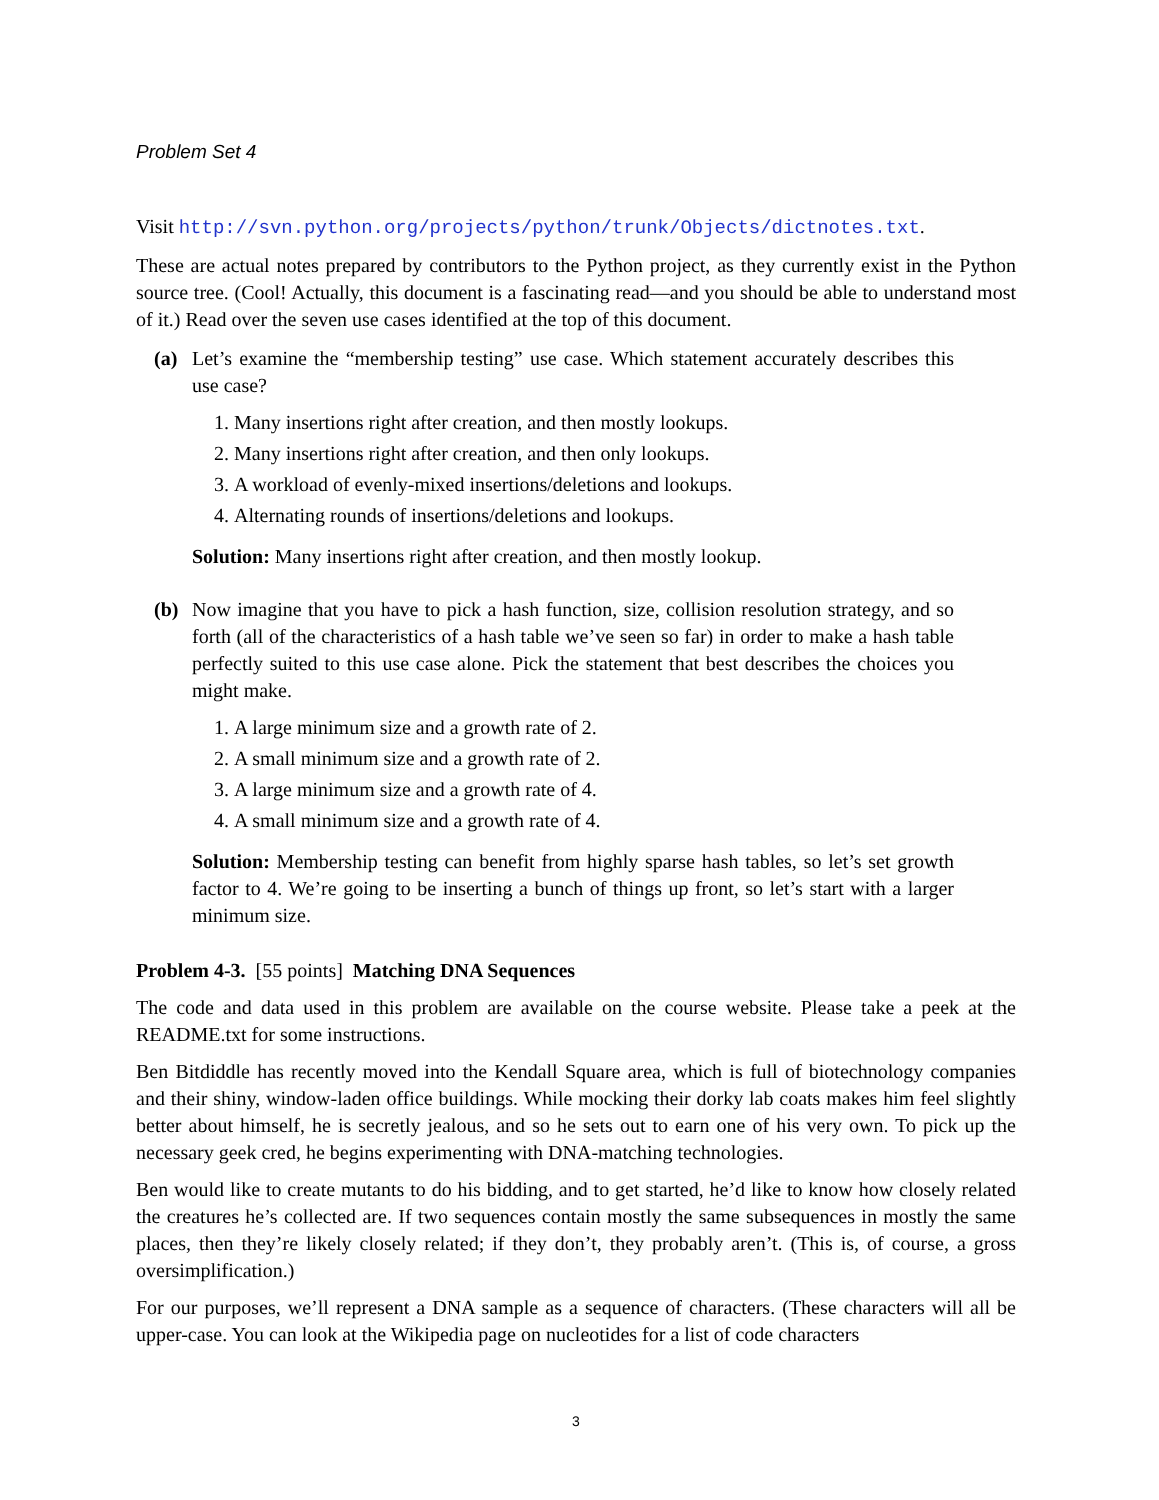Problem Set 4
Visit http://svn.python.org/projects/python/trunk/Objects/dictnotes.txt.
These are actual notes prepared by contributors to the Python project, as they currently exist in the Python source tree. (Cool! Actually, this document is a fascinating read—and you should be able to understand most of it.) Read over the seven use cases identified at the top of this document.
(a) Let’s examine the “membership testing” use case. Which statement accurately describes this use case?
1. Many insertions right after creation, and then mostly lookups.
2. Many insertions right after creation, and then only lookups.
3. A workload of evenly-mixed insertions/deletions and lookups.
4. Alternating rounds of insertions/deletions and lookups.
Solution: Many insertions right after creation, and then mostly lookup.
(b) Now imagine that you have to pick a hash function, size, collision resolution strategy, and so forth (all of the characteristics of a hash table we’ve seen so far) in order to make a hash table perfectly suited to this use case alone. Pick the statement that best describes the choices you might make.
1. A large minimum size and a growth rate of 2.
2. A small minimum size and a growth rate of 2.
3. A large minimum size and a growth rate of 4.
4. A small minimum size and a growth rate of 4.
Solution: Membership testing can benefit from highly sparse hash tables, so let’s set growth factor to 4. We’re going to be inserting a bunch of things up front, so let’s start with a larger minimum size.
Problem 4-3. [55 points] Matching DNA Sequences
The code and data used in this problem are available on the course website. Please take a peek at the README.txt for some instructions.
Ben Bitdiddle has recently moved into the Kendall Square area, which is full of biotechnology companies and their shiny, window-laden office buildings. While mocking their dorky lab coats makes him feel slightly better about himself, he is secretly jealous, and so he sets out to earn one of his very own. To pick up the necessary geek cred, he begins experimenting with DNA-matching technologies.
Ben would like to create mutants to do his bidding, and to get started, he’d like to know how closely related the creatures he’s collected are. If two sequences contain mostly the same subsequences in mostly the same places, then they’re likely closely related; if they don’t, they probably aren’t. (This is, of course, a gross oversimplification.)
For our purposes, we’ll represent a DNA sample as a sequence of characters. (These characters will all be upper-case. You can look at the Wikipedia page on nucleotides for a list of code characters
3